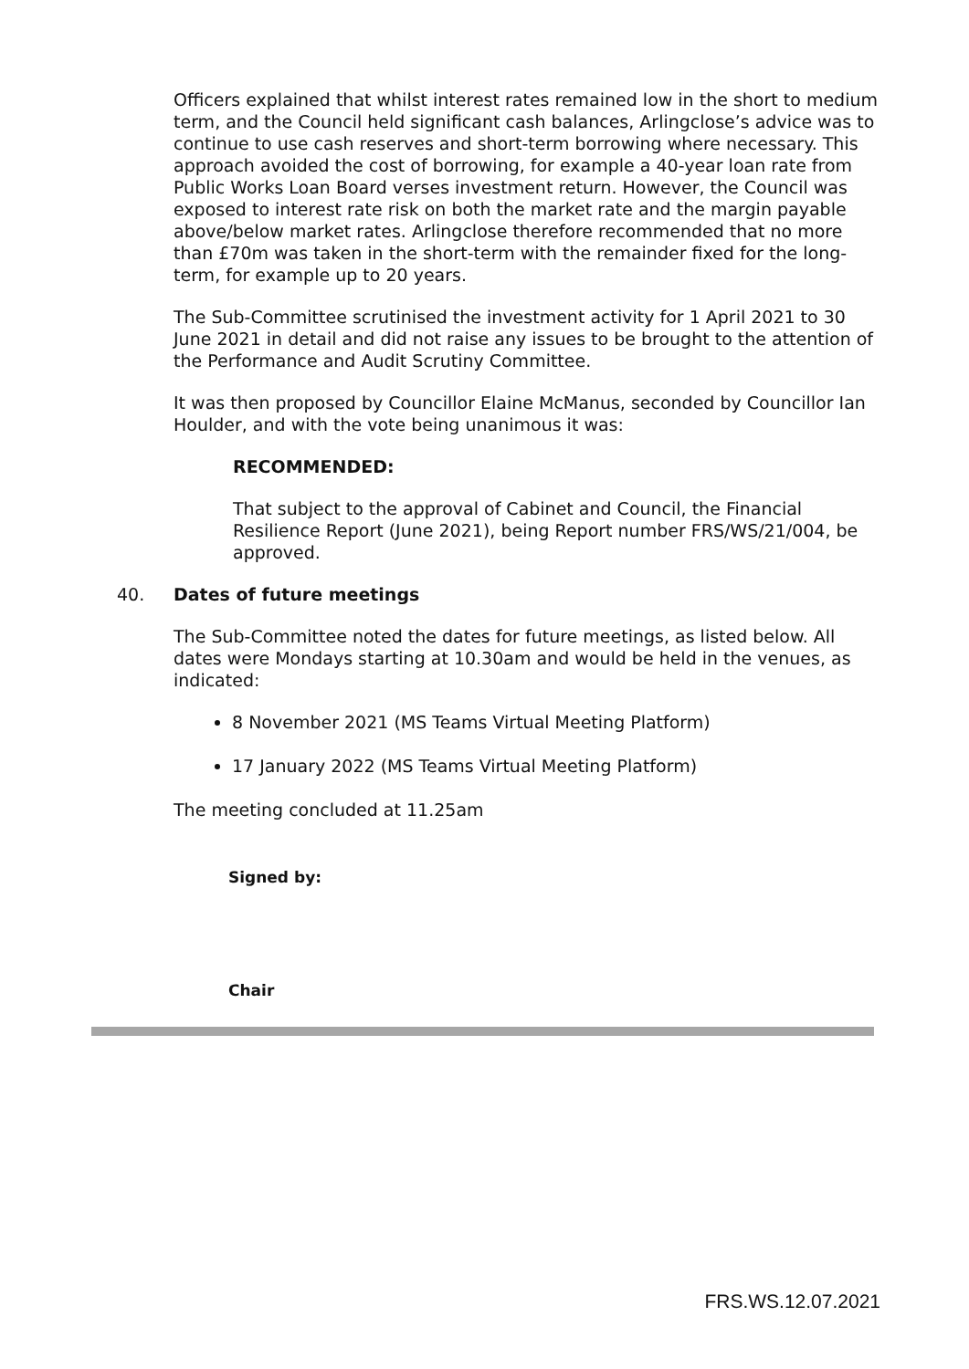Officers explained that whilst interest rates remained low in the short to medium term, and the Council held significant cash balances, Arlingclose’s advice was to continue to use cash reserves and short-term borrowing where necessary. This approach avoided the cost of borrowing, for example a 40-year loan rate from Public Works Loan Board verses investment return. However, the Council was exposed to interest rate risk on both the market rate and the margin payable above/below market rates. Arlingclose therefore recommended that no more than £70m was taken in the short-term with the remainder fixed for the long-term, for example up to 20 years.
The Sub-Committee scrutinised the investment activity for 1 April 2021 to 30 June 2021 in detail and did not raise any issues to be brought to the attention of the Performance and Audit Scrutiny Committee.
It was then proposed by Councillor Elaine McManus, seconded by Councillor Ian Houlder, and with the vote being unanimous it was:
RECOMMENDED:
That subject to the approval of Cabinet and Council, the Financial Resilience Report (June 2021), being Report number FRS/WS/21/004, be approved.
40. Dates of future meetings
The Sub-Committee noted the dates for future meetings, as listed below. All dates were Mondays starting at 10.30am and would be held in the venues, as indicated:
8 November 2021 (MS Teams Virtual Meeting Platform)
17 January 2022 (MS Teams Virtual Meeting Platform)
The meeting concluded at 11.25am
Signed by:
Chair
FRS.WS.12.07.2021